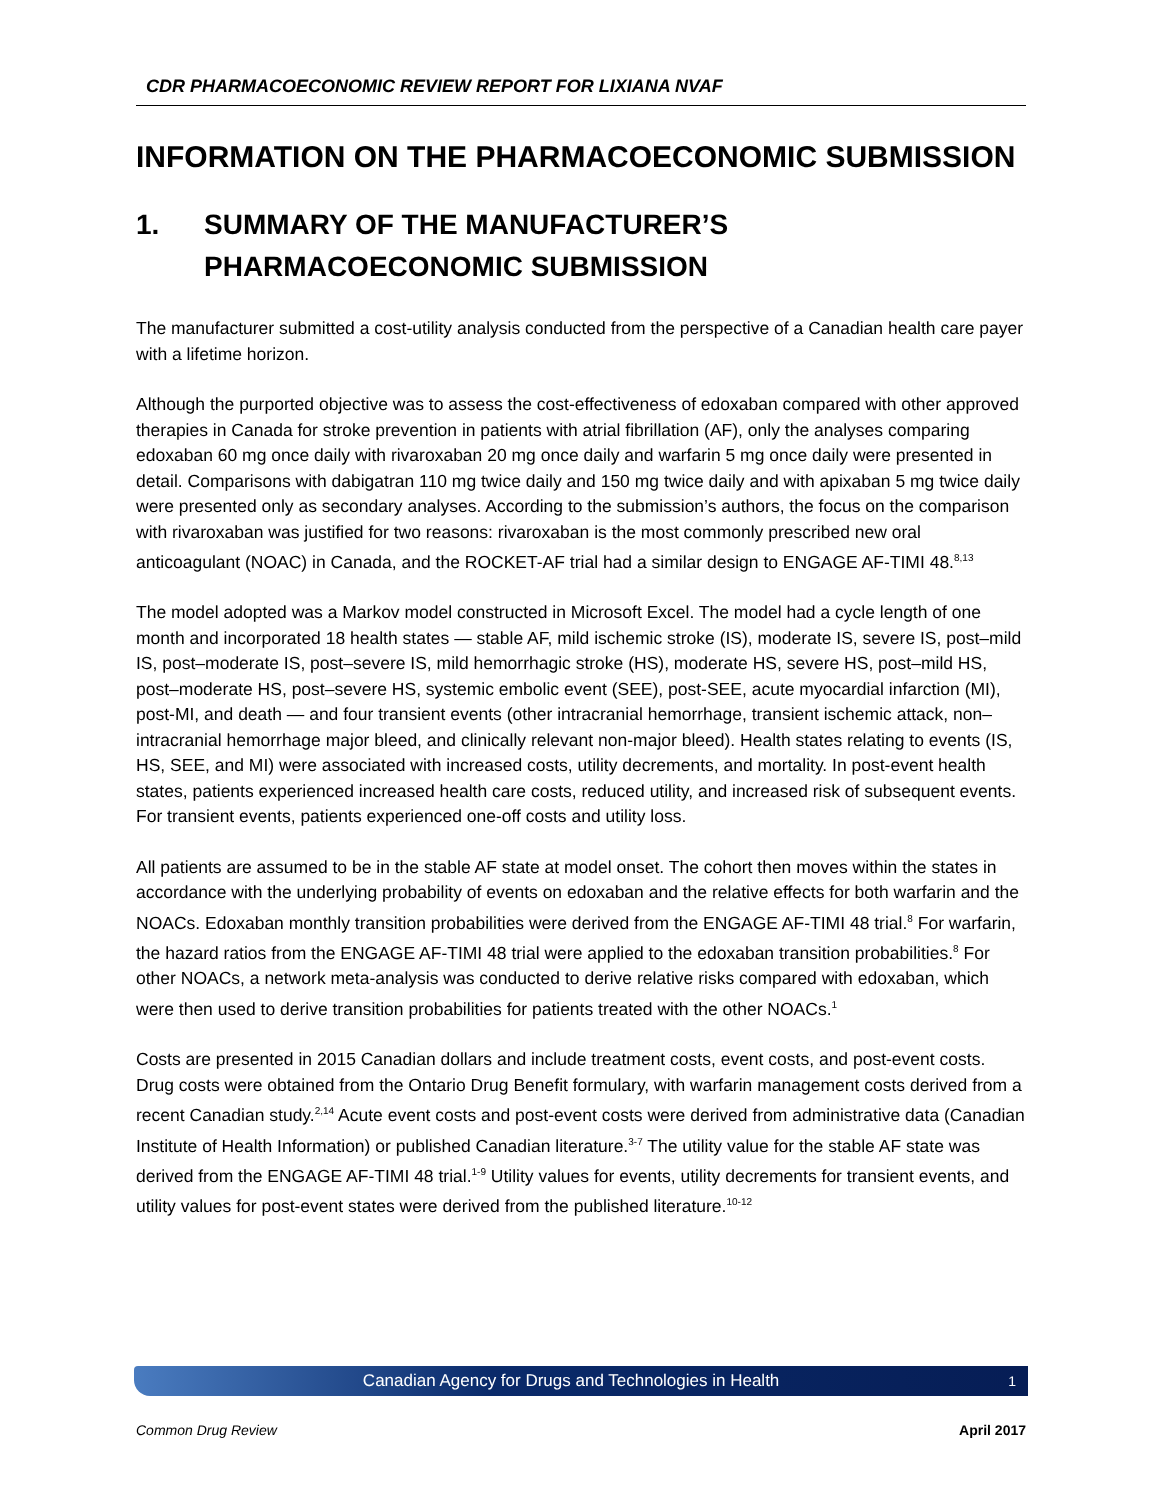CDR PHARMACOECONOMIC REVIEW REPORT FOR LIXIANA NVAF
INFORMATION ON THE PHARMACOECONOMIC SUBMISSION
1. SUMMARY OF THE MANUFACTURER’S PHARMACOECONOMIC SUBMISSION
The manufacturer submitted a cost-utility analysis conducted from the perspective of a Canadian health care payer with a lifetime horizon.
Although the purported objective was to assess the cost-effectiveness of edoxaban compared with other approved therapies in Canada for stroke prevention in patients with atrial fibrillation (AF), only the analyses comparing edoxaban 60 mg once daily with rivaroxaban 20 mg once daily and warfarin 5 mg once daily were presented in detail. Comparisons with dabigatran 110 mg twice daily and 150 mg twice daily and with apixaban 5 mg twice daily were presented only as secondary analyses. According to the submission’s authors, the focus on the comparison with rivaroxaban was justified for two reasons: rivaroxaban is the most commonly prescribed new oral anticoagulant (NOAC) in Canada, and the ROCKET-AF trial had a similar design to ENGAGE AF-TIMI 48.<sup>8,13</sup>
The model adopted was a Markov model constructed in Microsoft Excel. The model had a cycle length of one month and incorporated 18 health states — stable AF, mild ischemic stroke (IS), moderate IS, severe IS, post–mild IS, post–moderate IS, post–severe IS, mild hemorrhagic stroke (HS), moderate HS, severe HS, post–mild HS, post–moderate HS, post–severe HS, systemic embolic event (SEE), post-SEE, acute myocardial infarction (MI), post-MI, and death — and four transient events (other intracranial hemorrhage, transient ischemic attack, non–intracranial hemorrhage major bleed, and clinically relevant non-major bleed). Health states relating to events (IS, HS, SEE, and MI) were associated with increased costs, utility decrements, and mortality. In post-event health states, patients experienced increased health care costs, reduced utility, and increased risk of subsequent events. For transient events, patients experienced one-off costs and utility loss.
All patients are assumed to be in the stable AF state at model onset. The cohort then moves within the states in accordance with the underlying probability of events on edoxaban and the relative effects for both warfarin and the NOACs. Edoxaban monthly transition probabilities were derived from the ENGAGE AF-TIMI 48 trial.<sup>8</sup> For warfarin, the hazard ratios from the ENGAGE AF-TIMI 48 trial were applied to the edoxaban transition probabilities.<sup>8</sup> For other NOACs, a network meta-analysis was conducted to derive relative risks compared with edoxaban, which were then used to derive transition probabilities for patients treated with the other NOACs.<sup>1</sup>
Costs are presented in 2015 Canadian dollars and include treatment costs, event costs, and post-event costs. Drug costs were obtained from the Ontario Drug Benefit formulary, with warfarin management costs derived from a recent Canadian study.<sup>2,14</sup> Acute event costs and post-event costs were derived from administrative data (Canadian Institute of Health Information) or published Canadian literature.<sup>3-7</sup> The utility value for the stable AF state was derived from the ENGAGE AF-TIMI 48 trial.<sup>1-9</sup> Utility values for events, utility decrements for transient events, and utility values for post-event states were derived from the published literature.<sup>10-12</sup>
Canadian Agency for Drugs and Technologies in Health 1
Common Drug Review April 2017